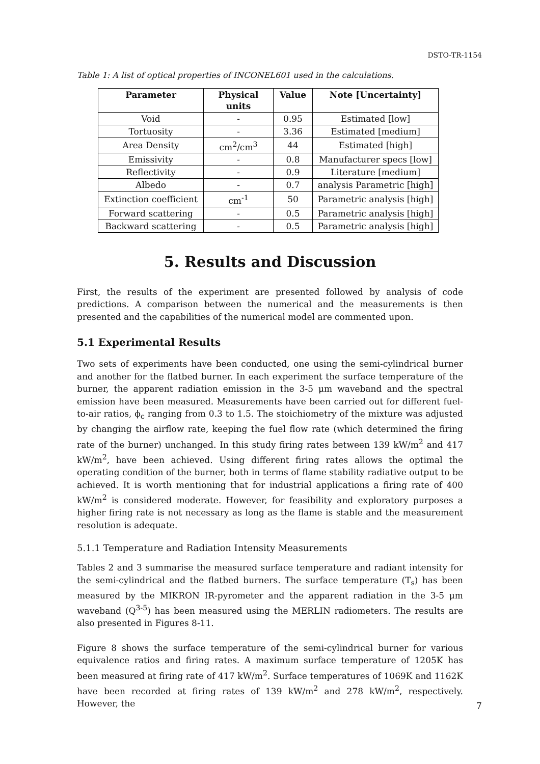DSTO-TR-1154
Table 1: A list of optical properties of INCONEL601 used in the calculations.
| Parameter | Physical units | Value | Note [Uncertainty] |
| --- | --- | --- | --- |
| Void | - | 0.95 | Estimated [low] |
| Tortuosity | - | 3.36 | Estimated [medium] |
| Area Density | cm<sup>2</sup>/cm<sup>3</sup> | 44 | Estimated [high] |
| Emissivity | - | 0.8 | Manufacturer specs [low] |
| Reflectivity | - | 0.9 | Literature [medium] |
| Albedo | - | 0.7 | analysis Parametric [high] |
| Extinction coefficient | cm<sup>-1</sup> | 50 | Parametric analysis [high] |
| Forward scattering | - | 0.5 | Parametric analysis [high] |
| Backward scattering | - | 0.5 | Parametric analysis [high] |
5. Results and Discussion
First, the results of the experiment are presented followed by analysis of code predictions. A comparison between the numerical and the measurements is then presented and the capabilities of the numerical model are commented upon.
5.1 Experimental Results
Two sets of experiments have been conducted, one using the semi-cylindrical burner and another for the flatbed burner. In each experiment the surface temperature of the burner, the apparent radiation emission in the 3-5 μm waveband and the spectral emission have been measured. Measurements have been carried out for different fuel-to-air ratios, ϕ<sub>c</sub> ranging from 0.3 to 1.5. The stoichiometry of the mixture was adjusted by changing the airflow rate, keeping the fuel flow rate (which determined the firing rate of the burner) unchanged. In this study firing rates between 139 kW/m<sup>2</sup> and 417 kW/m<sup>2</sup>, have been achieved. Using different firing rates allows the optimal the operating condition of the burner, both in terms of flame stability radiative output to be achieved. It is worth mentioning that for industrial applications a firing rate of 400 kW/m<sup>2</sup> is considered moderate. However, for feasibility and exploratory purposes a higher firing rate is not necessary as long as the flame is stable and the measurement resolution is adequate.
5.1.1 Temperature and Radiation Intensity Measurements
Tables 2 and 3 summarise the measured surface temperature and radiant intensity for the semi-cylindrical and the flatbed burners. The surface temperature (T<sub>s</sub>) has been measured by the MIKRON IR-pyrometer and the apparent radiation in the 3-5 μm waveband (Q<sup>3-5</sup>) has been measured using the MERLIN radiometers. The results are also presented in Figures 8-11.
Figure 8 shows the surface temperature of the semi-cylindrical burner for various equivalence ratios and firing rates. A maximum surface temperature of 1205K has been measured at firing rate of 417 kW/m<sup>2</sup>. Surface temperatures of 1069K and 1162K have been recorded at firing rates of 139 kW/m<sup>2</sup> and 278 kW/m<sup>2</sup>, respectively. However, the
7